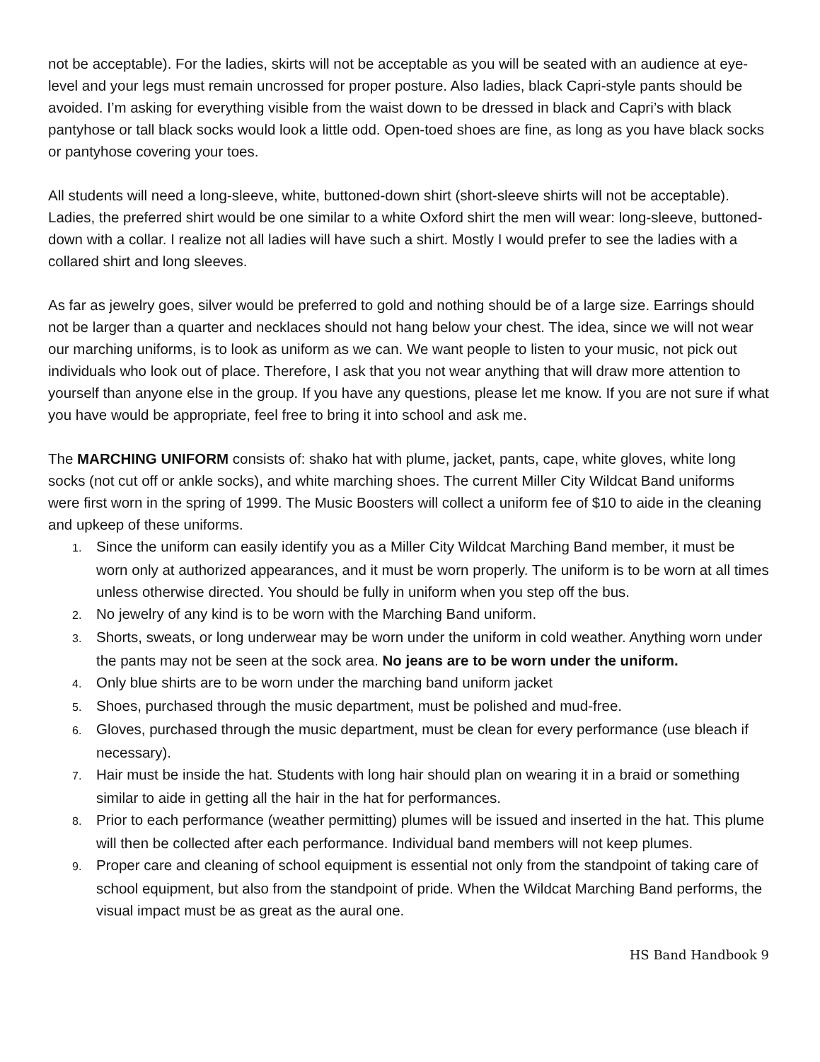not be acceptable). For the ladies, skirts will not be acceptable as you will be seated with an audience at eye-level and your legs must remain uncrossed for proper posture. Also ladies, black Capri-style pants should be avoided. I’m asking for everything visible from the waist down to be dressed in black and Capri’s with black pantyhose or tall black socks would look a little odd. Open-toed shoes are fine, as long as you have black socks or pantyhose covering your toes.
All students will need a long-sleeve, white, buttoned-down shirt (short-sleeve shirts will not be acceptable). Ladies, the preferred shirt would be one similar to a white Oxford shirt the men will wear: long-sleeve, buttoned-down with a collar. I realize not all ladies will have such a shirt. Mostly I would prefer to see the ladies with a collared shirt and long sleeves.
As far as jewelry goes, silver would be preferred to gold and nothing should be of a large size. Earrings should not be larger than a quarter and necklaces should not hang below your chest. The idea, since we will not wear our marching uniforms, is to look as uniform as we can. We want people to listen to your music, not pick out individuals who look out of place. Therefore, I ask that you not wear anything that will draw more attention to yourself than anyone else in the group. If you have any questions, please let me know. If you are not sure if what you have would be appropriate, feel free to bring it into school and ask me.
The MARCHING UNIFORM consists of: shako hat with plume, jacket, pants, cape, white gloves, white long socks (not cut off or ankle socks), and white marching shoes. The current Miller City Wildcat Band uniforms were first worn in the spring of 1999. The Music Boosters will collect a uniform fee of $10 to aide in the cleaning and upkeep of these uniforms.
1. Since the uniform can easily identify you as a Miller City Wildcat Marching Band member, it must be worn only at authorized appearances, and it must be worn properly. The uniform is to be worn at all times unless otherwise directed. You should be fully in uniform when you step off the bus.
2. No jewelry of any kind is to be worn with the Marching Band uniform.
3. Shorts, sweats, or long underwear may be worn under the uniform in cold weather. Anything worn under the pants may not be seen at the sock area. No jeans are to be worn under the uniform.
4. Only blue shirts are to be worn under the marching band uniform jacket
5. Shoes, purchased through the music department, must be polished and mud-free.
6. Gloves, purchased through the music department, must be clean for every performance (use bleach if necessary).
7. Hair must be inside the hat. Students with long hair should plan on wearing it in a braid or something similar to aide in getting all the hair in the hat for performances.
8. Prior to each performance (weather permitting) plumes will be issued and inserted in the hat. This plume will then be collected after each performance. Individual band members will not keep plumes.
9. Proper care and cleaning of school equipment is essential not only from the standpoint of taking care of school equipment, but also from the standpoint of pride. When the Wildcat Marching Band performs, the visual impact must be as great as the aural one.
HS Band Handbook 9